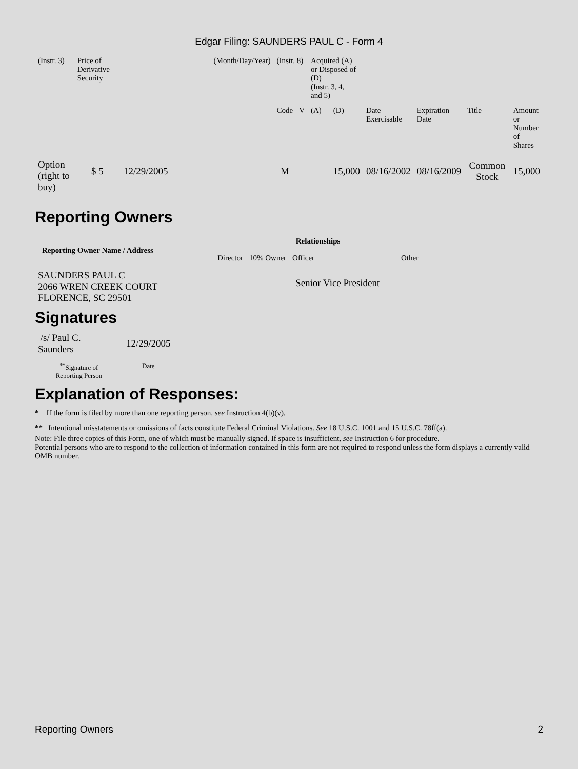Edgar Filing: SAUNDERS PAUL C - Form 4
| (Instr. 3) | Price of Derivative Security | | (Month/Day/Year) | (Instr. 8) | | Acquired (A) or Disposed of (D) (Instr. 3, 4, and 5) | | | | | |
| | | | | Code | V | (A) | (D) | Date Exercisable | Expiration Date | Title | Amount or Number of Shares |
| Option (right to buy) | $ 5 | 12/29/2005 | | M | | | 15,000 | 08/16/2002 | 08/16/2009 | Common Stock | 15,000 |
Reporting Owners
| Reporting Owner Name / Address | Relationships | | | |
| --- | --- | --- | --- | --- |
| | Director | 10% Owner | Officer | Other |
| SAUNDERS PAUL C 2066 WREN CREEK COURT FLORENCE, SC 29501 | | | Senior Vice President | |
Signatures
| /s/ Paul C. Saunders | 12/29/2005 |
| <sup>**</sup> Signature of Reporting Person | Date |
Explanation of Responses:
* If the form is filed by more than one reporting person, see Instruction 4(b)(v).
** Intentional misstatements or omissions of facts constitute Federal Criminal Violations. See 18 U.S.C. 1001 and 15 U.S.C. 78ff(a).
Note: File three copies of this Form, one of which must be manually signed. If space is insufficient, see Instruction 6 for procedure.
Potential persons who are to respond to the collection of information contained in this form are not required to respond unless the form displays a currently valid OMB number.
Reporting Owners 2